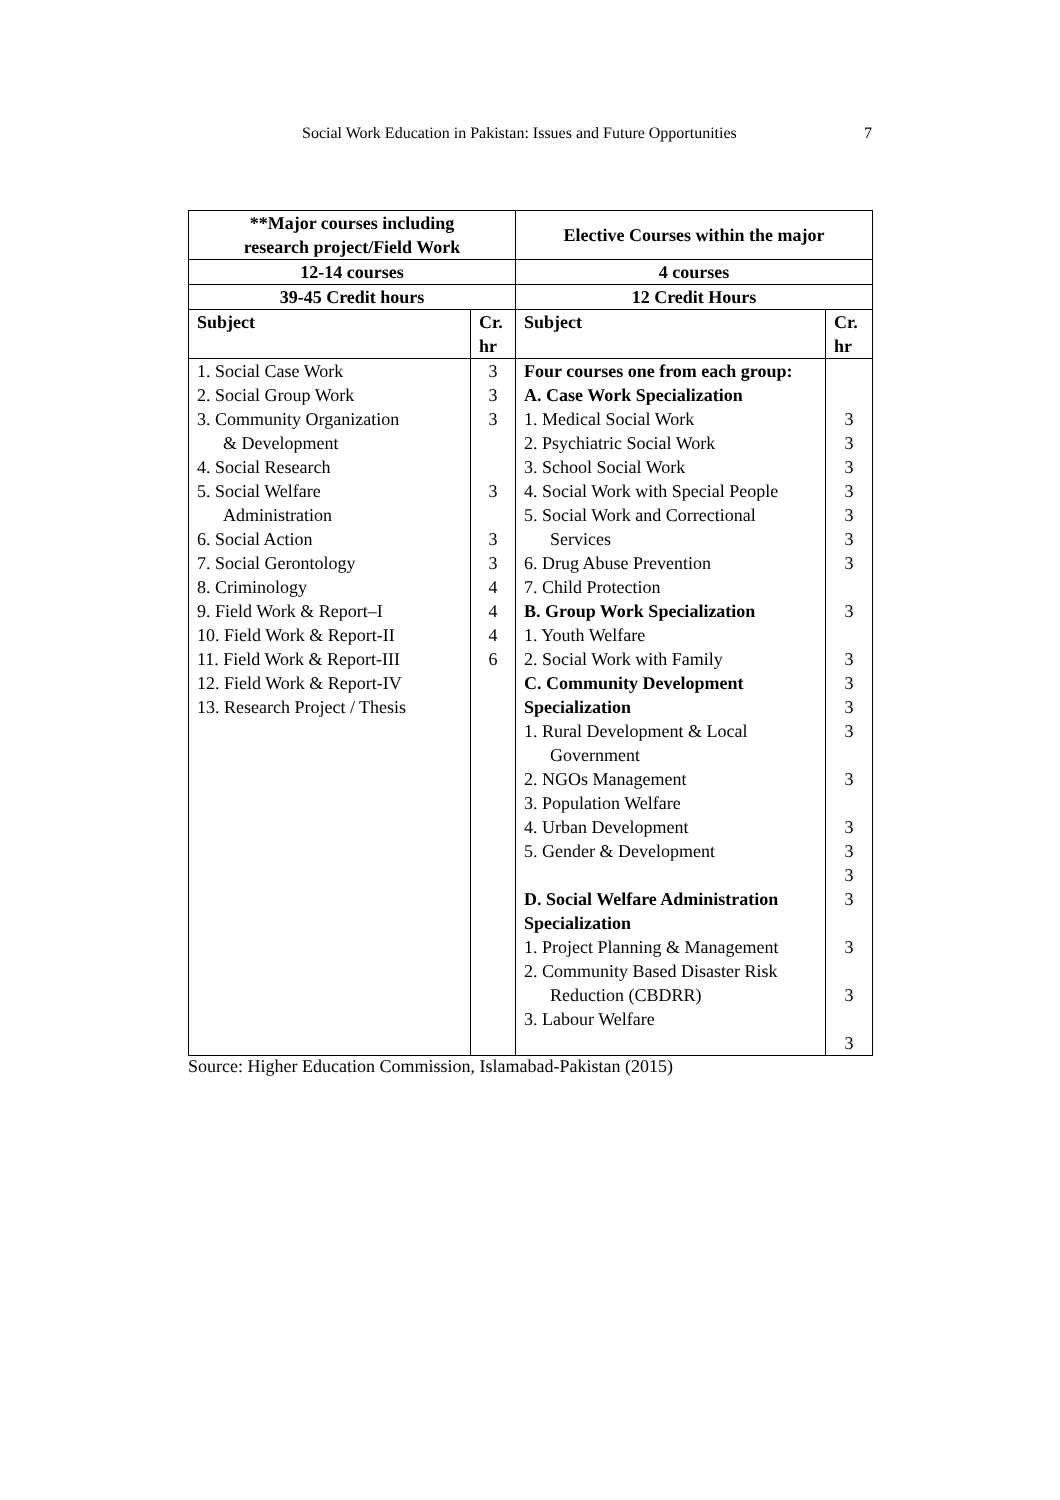Social Work Education in Pakistan: Issues and Future Opportunities 7
| **Major courses including research project/Field Work | | Elective Courses within the major | |
| --- | --- | --- | --- |
| 12-14 courses | | 4 courses | |
| 39-45 Credit hours | | 12 Credit Hours | |
| Subject | Cr. hr | Subject | Cr. hr |
| 1. Social Case Work 2. Social Group Work 3. Community Organization & Development 4. Social Research 5. Social Welfare Administration 6. Social Action 7. Social Gerontology 8. Criminology 9. Field Work & Report–I 10. Field Work & Report-II 11. Field Work & Report-III 12. Field Work & Report-IV 13. Research Project / Thesis | 3 3 3 3 3 3 4 4 4 6 | Four courses one from each group: A. Case Work Specialization 1. Medical Social Work 2. Psychiatric Social Work 3. School Social Work 4. Social Work with Special People 5. Social Work and Correctional Services 6. Drug Abuse Prevention 7. Child Protection B. Group Work Specialization 1. Youth Welfare 2. Social Work with Family C. Community Development Specialization 1. Rural Development & Local Government 2. NGOs Management 3. Population Welfare 4. Urban Development 5. Gender & Development D. Social Welfare Administration Specialization 1. Project Planning & Management 2. Community Based Disaster Risk Reduction (CBDRR) 3. Labour Welfare | 3 3 3 3 3 3 3 3 3 3 3 3 3 3 3 3 3 3 3 3 |
Source: Higher Education Commission, Islamabad-Pakistan (2015)